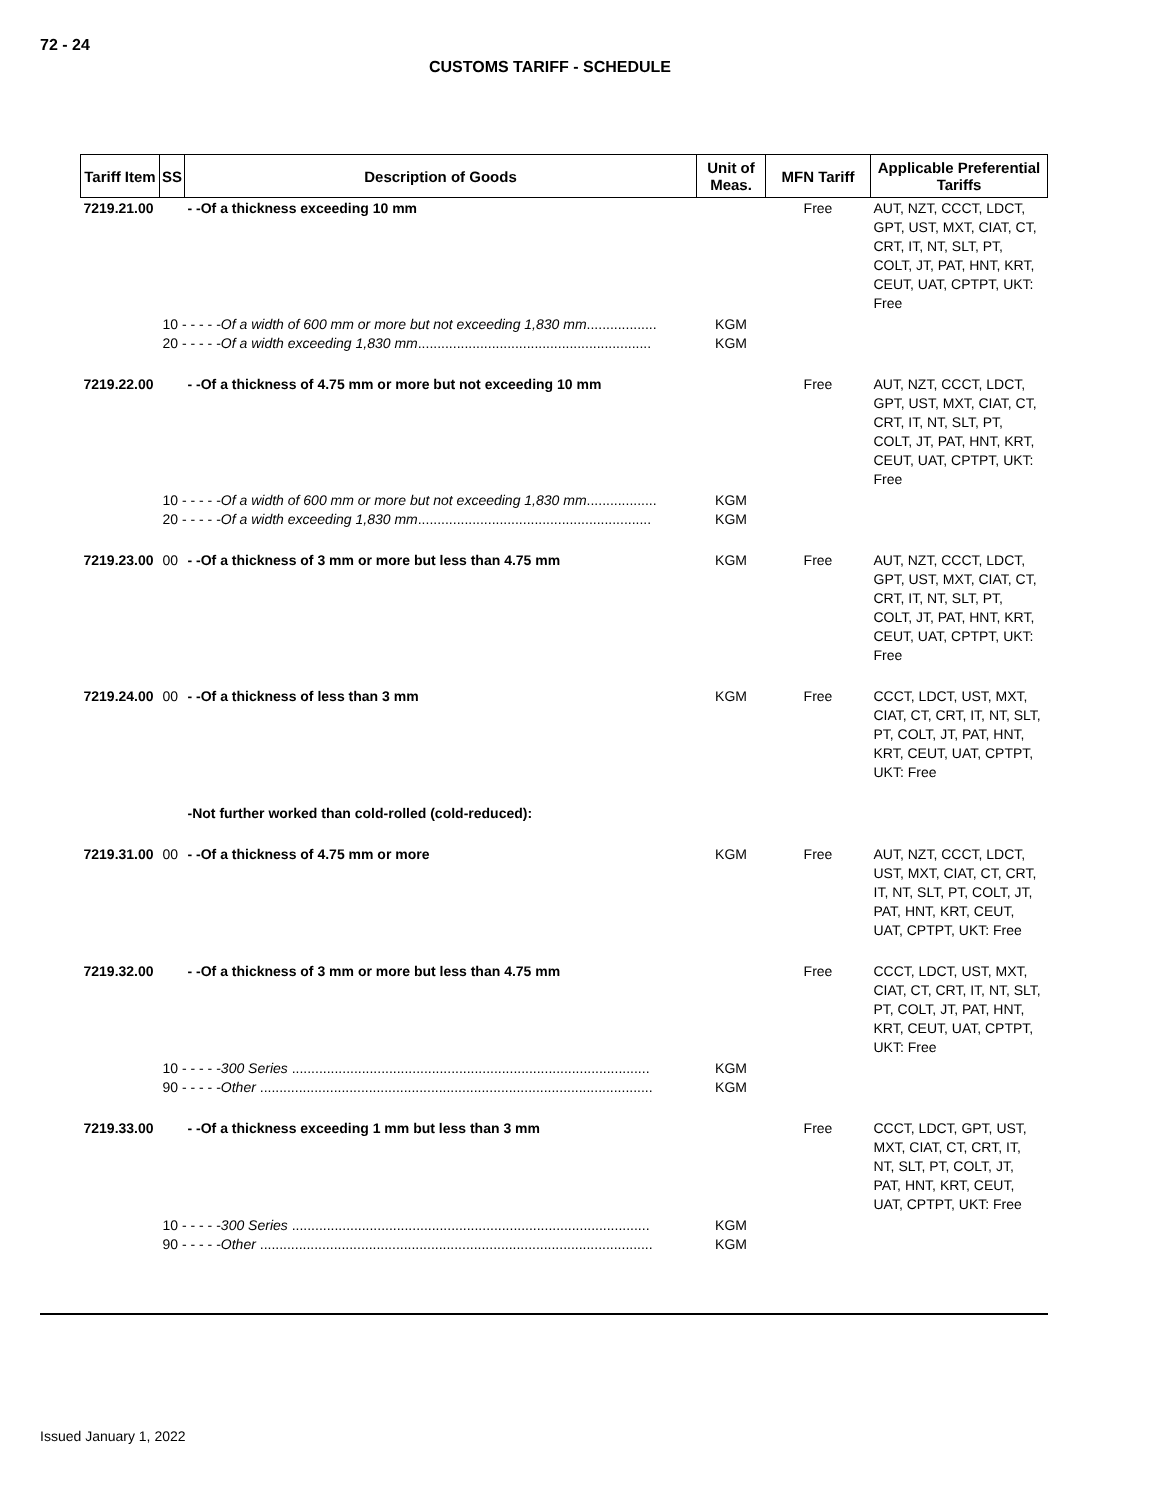72 - 24
CUSTOMS TARIFF - SCHEDULE
| Tariff Item | SS | Description of Goods | Unit of Meas. | MFN Tariff | Applicable Preferential Tariffs |
| --- | --- | --- | --- | --- | --- |
| 7219.21.00 | | - -Of a thickness exceeding 10 mm | | Free | AUT, NZT, CCCT, LDCT, GPT, UST, MXT, CIAT, CT, CRT, IT, NT, SLT, PT, COLT, JT, PAT, HNT, KRT, CEUT, UAT, CPTPT, UKT: Free |
| | 10 - - - - - Of a width of 600 mm or more but not exceeding 1,830 mm .................. 20 - - - - - Of a width exceeding 1,830 mm ............................................................ | | KGM KGM | | |
| 7219.22.00 | | - -Of a thickness of 4.75 mm or more but not exceeding 10 mm | | Free | AUT, NZT, CCCT, LDCT, GPT, UST, MXT, CIAT, CT, CRT, IT, NT, SLT, PT, COLT, JT, PAT, HNT, KRT, CEUT, UAT, CPTPT, UKT: Free |
| | 10 - - - - - Of a width of 600 mm or more but not exceeding 1,830 mm .................. 20 - - - - - Of a width exceeding 1,830 mm ............................................................ | | KGM KGM | | |
| 7219.23.00 | 00 | - -Of a thickness of 3 mm or more but less than 4.75 mm | KGM | Free | AUT, NZT, CCCT, LDCT, GPT, UST, MXT, CIAT, CT, CRT, IT, NT, SLT, PT, COLT, JT, PAT, HNT, KRT, CEUT, UAT, CPTPT, UKT: Free |
| 7219.24.00 | 00 | - -Of a thickness of less than 3 mm | KGM | Free | CCCT, LDCT, UST, MXT, CIAT, CT, CRT, IT, NT, SLT, PT, COLT, JT, PAT, HNT, KRT, CEUT, UAT, CPTPT, UKT: Free |
| | | -Not further worked than cold-rolled (cold-reduced): | | | |
| 7219.31.00 | 00 | - -Of a thickness of 4.75 mm or more | KGM | Free | AUT, NZT, CCCT, LDCT, UST, MXT, CIAT, CT, CRT, IT, NT, SLT, PT, COLT, JT, PAT, HNT, KRT, CEUT, UAT, CPTPT, UKT: Free |
| 7219.32.00 | | - -Of a thickness of 3 mm or more but less than 4.75 mm | | Free | CCCT, LDCT, UST, MXT, CIAT, CT, CRT, IT, NT, SLT, PT, COLT, JT, PAT, HNT, KRT, CEUT, UAT, CPTPT, UKT: Free |
| | 10 - - - - - 300 Series ............................................................................................ 90 - - - - - Other ..................................................................................................... | | KGM KGM | | |
| 7219.33.00 | | - -Of a thickness exceeding 1 mm but less than 3 mm | | Free | CCCT, LDCT, GPT, UST, MXT, CIAT, CT, CRT, IT, NT, SLT, PT, COLT, JT, PAT, HNT, KRT, CEUT, UAT, CPTPT, UKT: Free |
| | 10 - - - - - 300 Series ............................................................................................ 90 - - - - - Other ..................................................................................................... | | KGM KGM | | |
Issued January 1, 2022